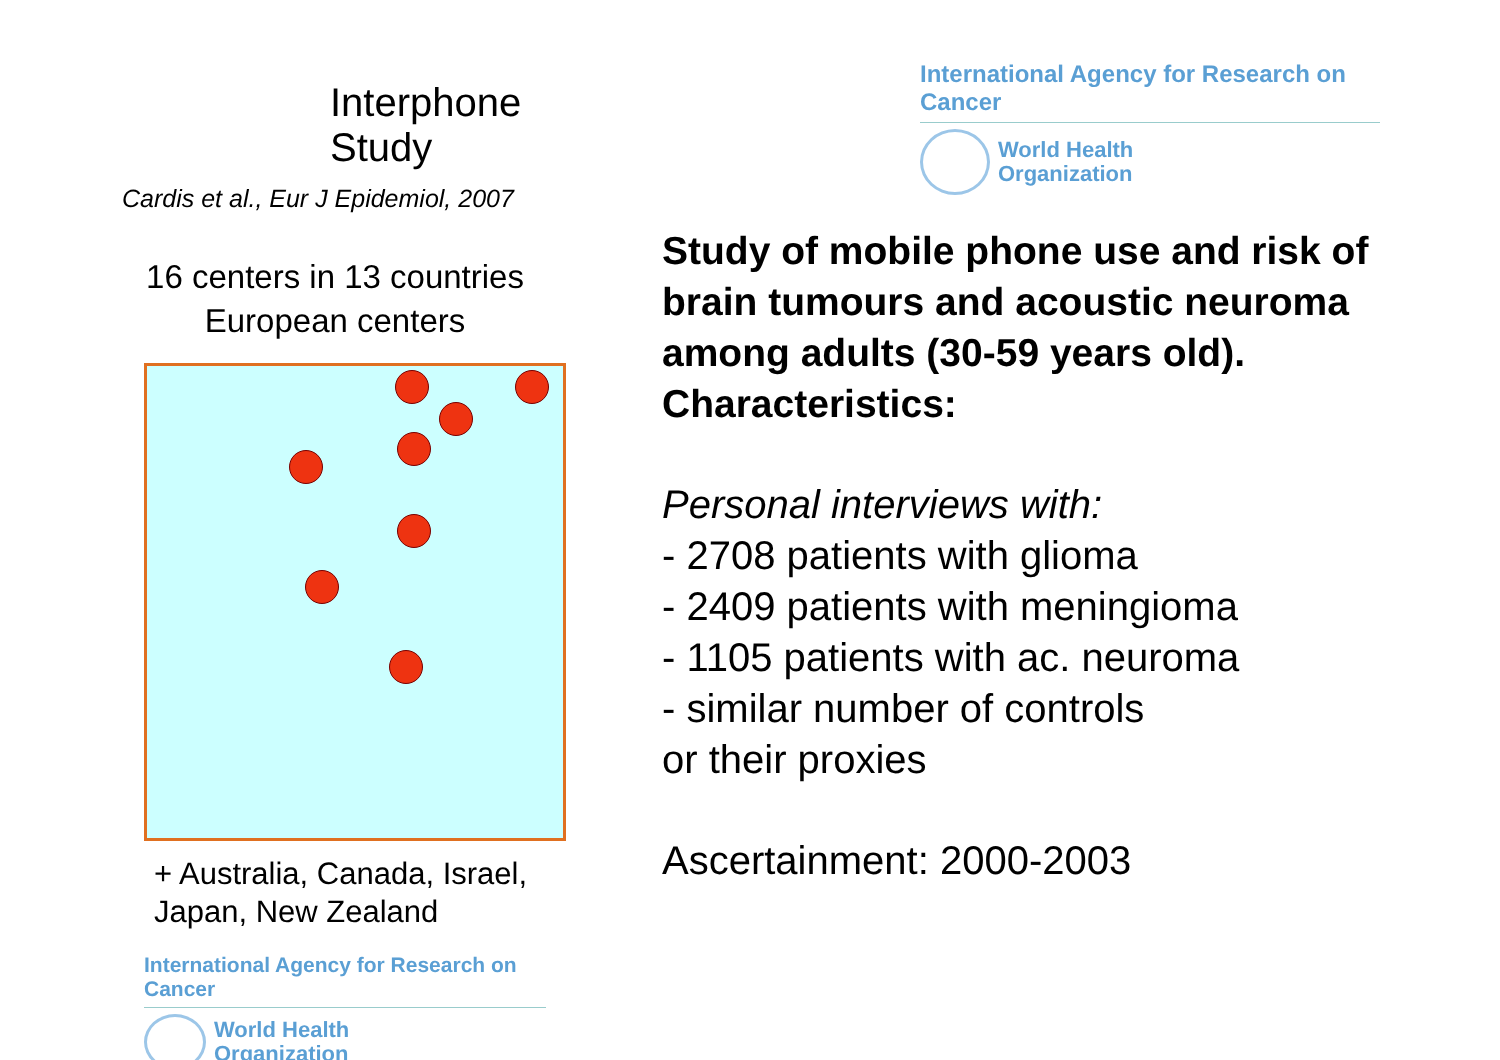International Agency for Research on Cancer
World Health
Organization
Study of mobile phone use and risk of brain tumours and acoustic neuroma among adults (30-59 years old).
Characteristics:
Personal interviews with:
- 2708 patients with glioma
- 2409 patients with meningioma
- 1105 patients with ac. neuroma
- similar number of controls
or their proxies
Ascertainment: 2000-2003
Interphone Study
Cardis et al., Eur J Epidemiol, 2007
16 centers in 13 countries
European centers
+ Australia, Canada, Israel,
Japan, New Zealand
International Agency for Research on Cancer
World Health
Organization